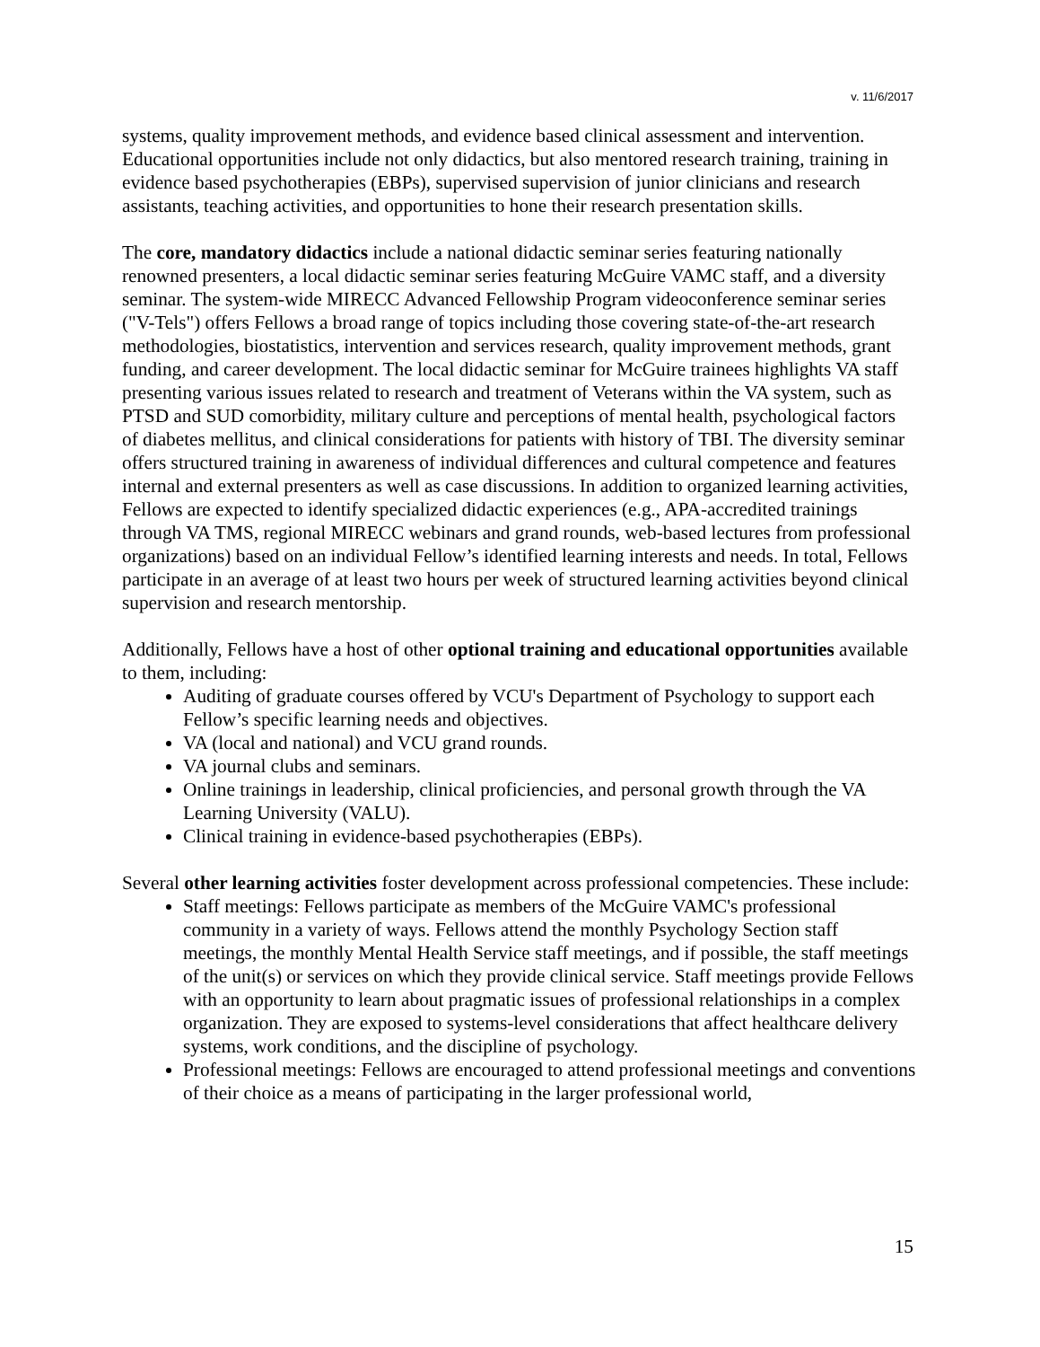v. 11/6/2017
systems, quality improvement methods, and evidence based clinical assessment and intervention. Educational opportunities include not only didactics, but also mentored research training, training in evidence based psychotherapies (EBPs), supervised supervision of junior clinicians and research assistants, teaching activities, and opportunities to hone their research presentation skills.
The core, mandatory didactics include a national didactic seminar series featuring nationally renowned presenters, a local didactic seminar series featuring McGuire VAMC staff, and a diversity seminar. The system-wide MIRECC Advanced Fellowship Program videoconference seminar series ("V-Tels") offers Fellows a broad range of topics including those covering state-of-the-art research methodologies, biostatistics, intervention and services research, quality improvement methods, grant funding, and career development. The local didactic seminar for McGuire trainees highlights VA staff presenting various issues related to research and treatment of Veterans within the VA system, such as PTSD and SUD comorbidity, military culture and perceptions of mental health, psychological factors of diabetes mellitus, and clinical considerations for patients with history of TBI. The diversity seminar offers structured training in awareness of individual differences and cultural competence and features internal and external presenters as well as case discussions. In addition to organized learning activities, Fellows are expected to identify specialized didactic experiences (e.g., APA-accredited trainings through VA TMS, regional MIRECC webinars and grand rounds, web-based lectures from professional organizations) based on an individual Fellow’s identified learning interests and needs. In total, Fellows participate in an average of at least two hours per week of structured learning activities beyond clinical supervision and research mentorship.
Additionally, Fellows have a host of other optional training and educational opportunities available to them, including:
Auditing of graduate courses offered by VCU's Department of Psychology to support each Fellow’s specific learning needs and objectives.
VA (local and national) and VCU grand rounds.
VA journal clubs and seminars.
Online trainings in leadership, clinical proficiencies, and personal growth through the VA Learning University (VALU).
Clinical training in evidence-based psychotherapies (EBPs).
Several other learning activities foster development across professional competencies. These include:
Staff meetings: Fellows participate as members of the McGuire VAMC's professional community in a variety of ways. Fellows attend the monthly Psychology Section staff meetings, the monthly Mental Health Service staff meetings, and if possible, the staff meetings of the unit(s) or services on which they provide clinical service. Staff meetings provide Fellows with an opportunity to learn about pragmatic issues of professional relationships in a complex organization. They are exposed to systems-level considerations that affect healthcare delivery systems, work conditions, and the discipline of psychology.
Professional meetings: Fellows are encouraged to attend professional meetings and conventions of their choice as a means of participating in the larger professional world,
15